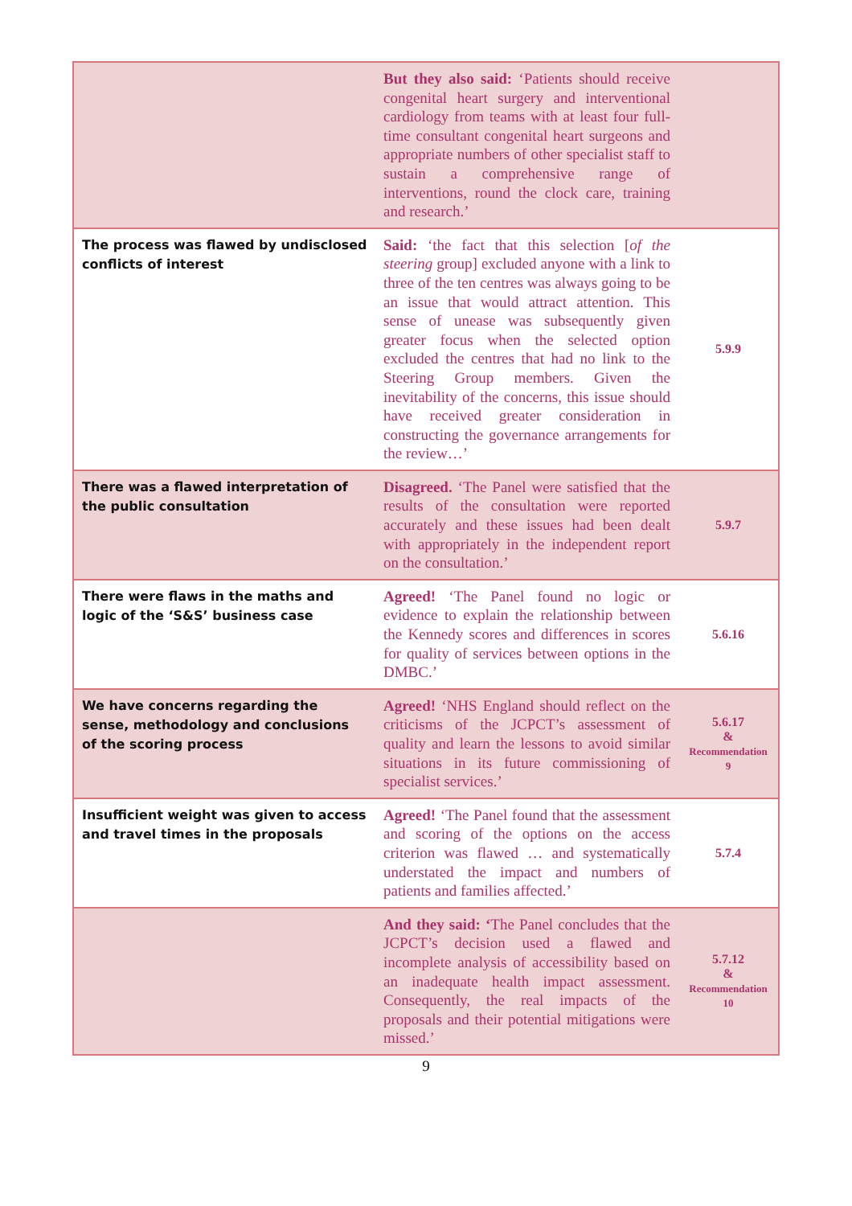| | But they also said: ‘Patients should receive congenital heart surgery and interventional cardiology from teams with at least four full-time consultant congenital heart surgeons and appropriate numbers of other specialist staff to sustain a comprehensive range of interventions, round the clock care, training and research.’ | |
| The process was flawed by undisclosed conflicts of interest | Said: ‘the fact that this selection [ of the steering group] excluded anyone with a link to three of the ten centres was always going to be an issue that would attract attention. This sense of unease was subsequently given greater focus when the selected option excluded the centres that had no link to the Steering Group members. Given the inevitability of the concerns, this issue should have received greater consideration in constructing the governance arrangements for the review…’ | 5.9.9 |
| There was a flawed interpretation of the public consultation | Disagreed. ‘The Panel were satisfied that the results of the consultation were reported accurately and these issues had been dealt with appropriately in the independent report on the consultation.’ | 5.9.7 |
| There were flaws in the maths and logic of the ‘S&S’ business case | Agreed! ‘The Panel found no logic or evidence to explain the relationship between the Kennedy scores and differences in scores for quality of services between options in the DMBC.’ | 5.6.16 |
| We have concerns regarding the sense, methodology and conclusions of the scoring process | Agreed! ‘NHS England should reflect on the criticisms of the JCPCT’s assessment of quality and learn the lessons to avoid similar situations in its future commissioning of specialist services.’ | 5.6.17 & Recommendation 9 |
| Insufficient weight was given to access and travel times in the proposals | Agreed! ‘The Panel found that the assessment and scoring of the options on the access criterion was flawed … and systematically understated the impact and numbers of patients and families affected.’ | 5.7.4 |
| | And they said: ‘ The Panel concludes that the JCPCT’s decision used a flawed and incomplete analysis of accessibility based on an inadequate health impact assessment. Consequently, the real impacts of the proposals and their potential mitigations were missed.’ | 5.7.12 & Recommendation 10 |
9